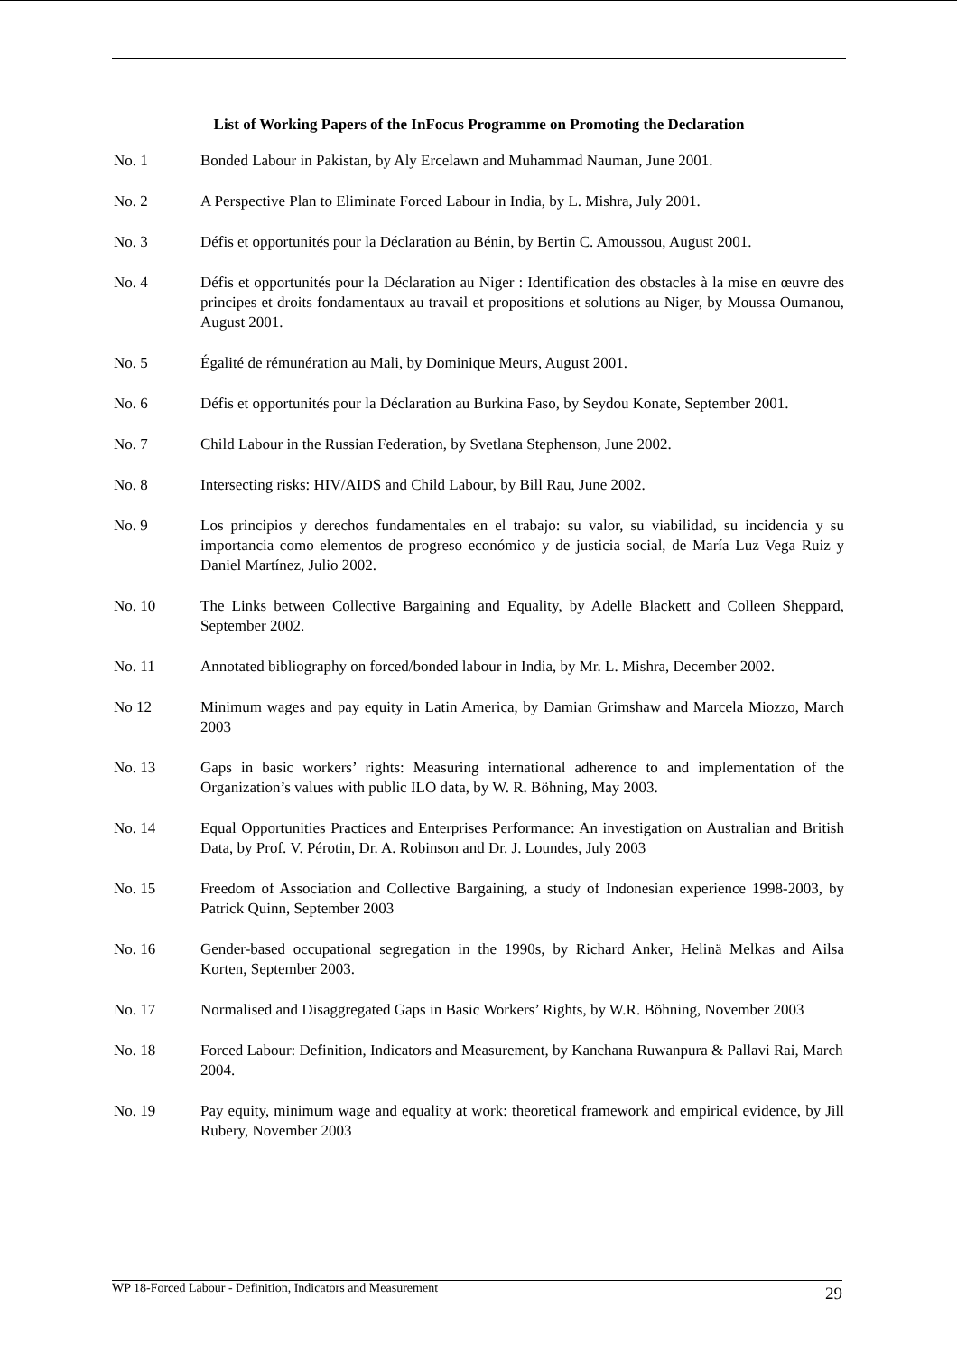List of Working Papers of the InFocus Programme on Promoting the Declaration
No. 1 Bonded Labour in Pakistan, by Aly Ercelawn and Muhammad Nauman, June 2001.
No. 2 A Perspective Plan to Eliminate Forced Labour in India, by L. Mishra, July 2001.
No. 3 Défis et opportunités pour la Déclaration au Bénin, by Bertin C. Amoussou, August 2001.
No. 4 Défis et opportunités pour la Déclaration au Niger : Identification des obstacles à la mise en œuvre des principes et droits fondamentaux au travail et propositions et solutions au Niger, by Moussa Oumanou, August 2001.
No. 5 Égalité de rémunération au Mali, by Dominique Meurs, August 2001.
No. 6 Défis et opportunités pour la Déclaration au Burkina Faso, by Seydou Konate, September 2001.
No. 7 Child Labour in the Russian Federation, by Svetlana Stephenson, June 2002.
No. 8 Intersecting risks: HIV/AIDS and Child Labour, by Bill Rau, June 2002.
No. 9 Los principios y derechos fundamentales en el trabajo: su valor, su viabilidad, su incidencia y su importancia como elementos de progreso económico y de justicia social, de María Luz Vega Ruiz y Daniel Martínez, Julio 2002.
No. 10 The Links between Collective Bargaining and Equality, by Adelle Blackett and Colleen Sheppard, September 2002.
No. 11 Annotated bibliography on forced/bonded labour in India, by Mr. L. Mishra, December 2002.
No 12 Minimum wages and pay equity in Latin America, by Damian Grimshaw and Marcela Miozzo, March 2003
No. 13 Gaps in basic workers’ rights: Measuring international adherence to and implementation of the Organization’s values with public ILO data, by W. R. Böhning, May 2003.
No. 14 Equal Opportunities Practices and Enterprises Performance: An investigation on Australian and British Data, by Prof. V. Pérotin, Dr. A. Robinson and Dr. J. Loundes, July 2003
No. 15 Freedom of Association and Collective Bargaining, a study of Indonesian experience 1998-2003, by Patrick Quinn, September 2003
No. 16 Gender-based occupational segregation in the 1990s, by Richard Anker, Helinä Melkas and Ailsa Korten, September 2003.
No. 17 Normalised and Disaggregated Gaps in Basic Workers’ Rights, by W.R. Böhning, November 2003
No. 18 Forced Labour: Definition, Indicators and Measurement, by Kanchana Ruwanpura & Pallavi Rai, March 2004.
No. 19 Pay equity, minimum wage and equality at work: theoretical framework and empirical evidence, by Jill Rubery, November 2003
WP 18-Forced Labour - Definition, Indicators and Measurement 29